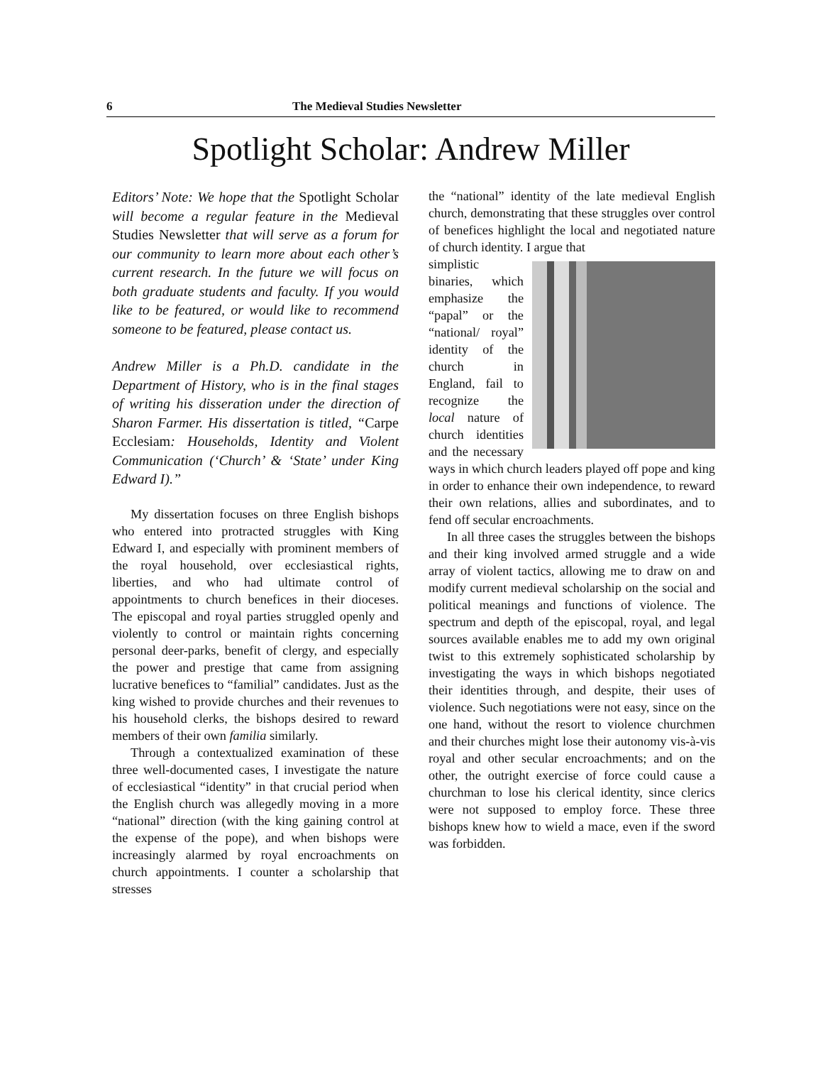6 The Medieval Studies Newsletter
Spotlight Scholar: Andrew Miller
Editors’ Note: We hope that the Spotlight Scholar will become a regular feature in the Medieval Studies Newsletter that will serve as a forum for our community to learn more about each other’s current research. In the future we will focus on both graduate students and faculty. If you would like to be featured, or would like to recommend someone to be featured, please contact us.
Andrew Miller is a Ph.D. candidate in the Department of History, who is in the final stages of writing his disseration under the direction of Sharon Farmer. His dissertation is titled, “Carpe Ecclesiam: Households, Identity and Violent Communication (‘Church’ & ‘State’ under King Edward I).”
My dissertation focuses on three English bishops who entered into protracted struggles with King Edward I, and especially with prominent members of the royal household, over ecclesiastical rights, liberties, and who had ultimate control of appointments to church benefices in their dioceses. The episcopal and royal parties struggled openly and violently to control or maintain rights concerning personal deer-parks, benefit of clergy, and especially the power and prestige that came from assigning lucrative benefices to “familial” candidates. Just as the king wished to provide churches and their revenues to his household clerks, the bishops desired to reward members of their own familia similarly.
Through a contextualized examination of these three well-documented cases, I investigate the nature of ecclesiastical “identity” in that crucial period when the English church was allegedly moving in a more “national” direction (with the king gaining control at the expense of the pope), and when bishops were increasingly alarmed by royal encroachments on church appointments. I counter a scholarship that stresses
the “national” identity of the late medieval English church, demonstrating that these struggles over control of benefices highlight the local and negotiated nature of church identity. I argue that
simplistic binaries, which emphasize the “papal” or the “national/ royal” identity of the church in England, fail to recognize the local nature of church identities and the necessary ways in which church leaders played off pope and king in order to enhance their own independence, to reward their own relations, allies and subordinates, and to fend off secular encroachments.
In all three cases the struggles between the bishops and their king involved armed struggle and a wide array of violent tactics, allowing me to draw on and modify current medieval scholarship on the social and political meanings and functions of violence. The spectrum and depth of the episcopal, royal, and legal sources available enables me to add my own original twist to this extremely sophisticated scholarship by investigating the ways in which bishops negotiated their identities through, and despite, their uses of violence. Such negotiations were not easy, since on the one hand, without the resort to violence churchmen and their churches might lose their autonomy vis-à-vis royal and other secular encroachments; and on the other, the outright exercise of force could cause a churchman to lose his clerical identity, since clerics were not supposed to employ force. These three bishops knew how to wield a mace, even if the sword was forbidden.